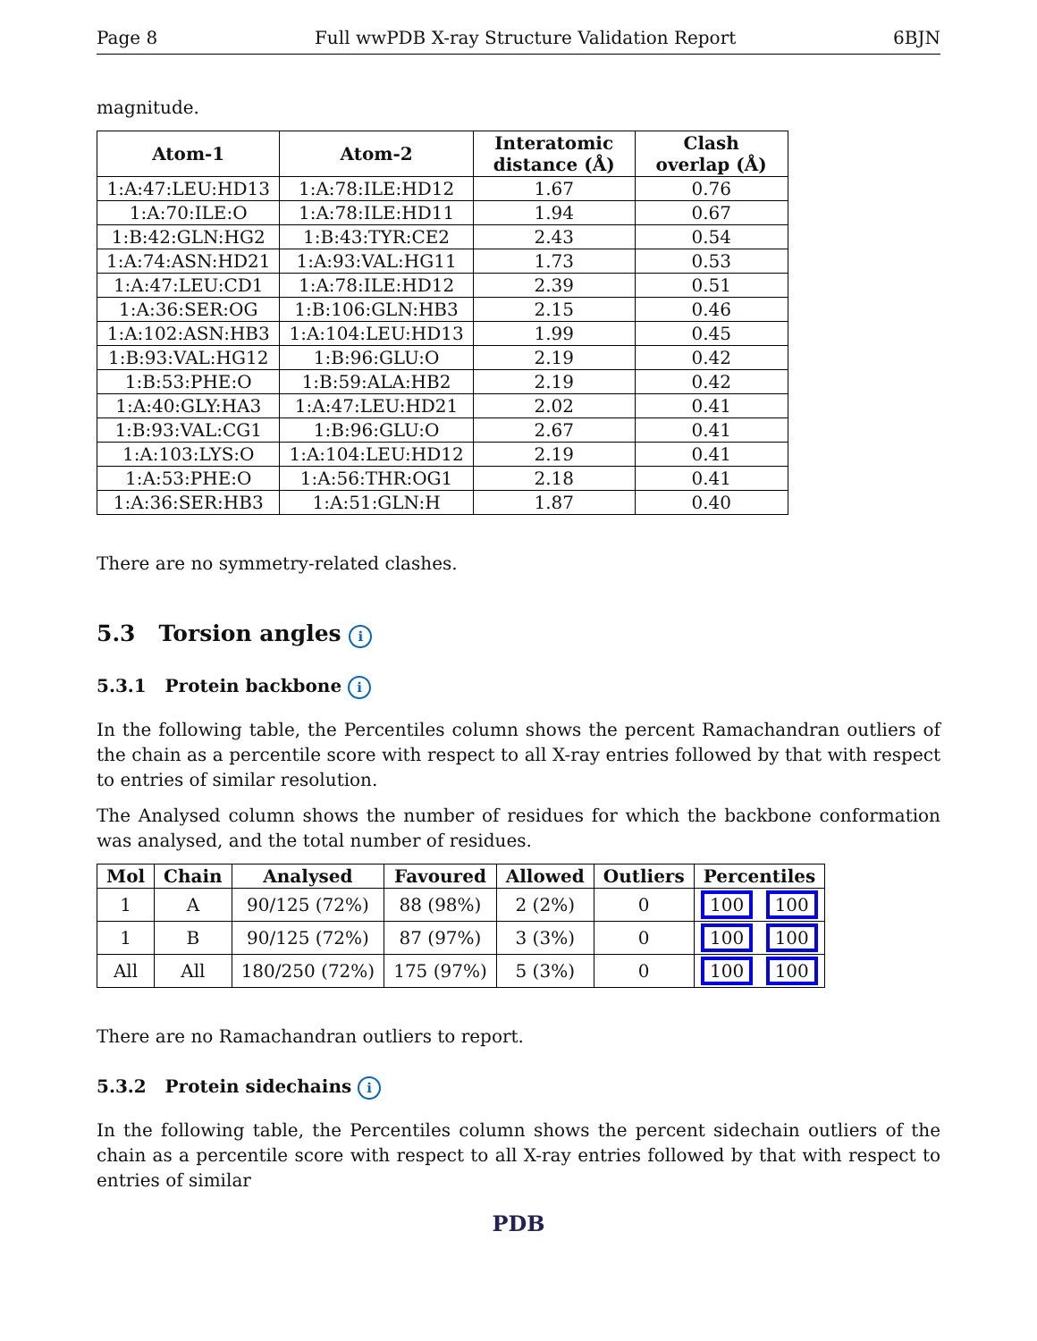Page 8 Full wwPDB X-ray Structure Validation Report 6BJN
magnitude.
| Atom-1 | Atom-2 | Interatomic distance (Å) | Clash overlap (Å) |
| --- | --- | --- | --- |
| 1:A:47:LEU:HD13 | 1:A:78:ILE:HD12 | 1.67 | 0.76 |
| 1:A:70:ILE:O | 1:A:78:ILE:HD11 | 1.94 | 0.67 |
| 1:B:42:GLN:HG2 | 1:B:43:TYR:CE2 | 2.43 | 0.54 |
| 1:A:74:ASN:HD21 | 1:A:93:VAL:HG11 | 1.73 | 0.53 |
| 1:A:47:LEU:CD1 | 1:A:78:ILE:HD12 | 2.39 | 0.51 |
| 1:A:36:SER:OG | 1:B:106:GLN:HB3 | 2.15 | 0.46 |
| 1:A:102:ASN:HB3 | 1:A:104:LEU:HD13 | 1.99 | 0.45 |
| 1:B:93:VAL:HG12 | 1:B:96:GLU:O | 2.19 | 0.42 |
| 1:B:53:PHE:O | 1:B:59:ALA:HB2 | 2.19 | 0.42 |
| 1:A:40:GLY:HA3 | 1:A:47:LEU:HD21 | 2.02 | 0.41 |
| 1:B:93:VAL:CG1 | 1:B:96:GLU:O | 2.67 | 0.41 |
| 1:A:103:LYS:O | 1:A:104:LEU:HD12 | 2.19 | 0.41 |
| 1:A:53:PHE:O | 1:A:56:THR:OG1 | 2.18 | 0.41 |
| 1:A:36:SER:HB3 | 1:A:51:GLN:H | 1.87 | 0.40 |
There are no symmetry-related clashes.
5.3 Torsion angles i
5.3.1 Protein backbone i
In the following table, the Percentiles column shows the percent Ramachandran outliers of the chain as a percentile score with respect to all X-ray entries followed by that with respect to entries of similar resolution.
The Analysed column shows the number of residues for which the backbone conformation was analysed, and the total number of residues.
| Mol | Chain | Analysed | Favoured | Allowed | Outliers | Percentiles |
| --- | --- | --- | --- | --- | --- | --- |
| 1 | A | 90/125 (72%) | 88 (98%) | 2 (2%) | 0 | 100 100 |
| 1 | B | 90/125 (72%) | 87 (97%) | 3 (3%) | 0 | 100 100 |
| All | All | 180/250 (72%) | 175 (97%) | 5 (3%) | 0 | 100 100 |
There are no Ramachandran outliers to report.
5.3.2 Protein sidechains i
In the following table, the Percentiles column shows the percent sidechain outliers of the chain as a percentile score with respect to all X-ray entries followed by that with respect to entries of similar
PDB